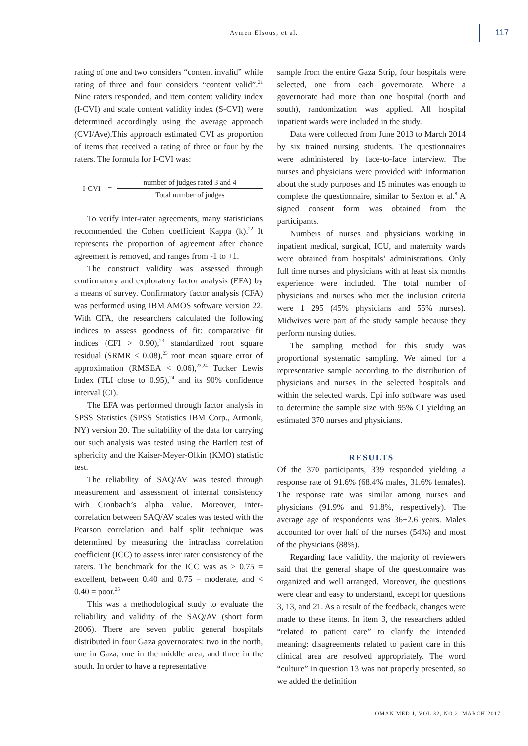Aymen Elsous, et al. 117
rating of one and two considers “content invalid” while rating of three and four considers “content valid”.<sup>21</sup> Nine raters responded, and item content validity index (I-CVI) and scale content validity index (S-CVI) were determined accordingly using the average approach (CVI/Ave).This approach estimated CVI as proportion of items that received a rating of three or four by the raters. The formula for I-CVI was:
I-CVI =
number of judges rated 3 and 4
Total number of judges
To verify inter-rater agreements, many statisticians recommended the Cohen coefficient Kappa (k).<sup>22</sup> It represents the proportion of agreement after chance agreement is removed, and ranges from -1 to +1.
The construct validity was assessed through confirmatory and exploratory factor analysis (EFA) by a means of survey. Confirmatory factor analysis (CFA) was performed using IBM AMOS software version 22. With CFA, the researchers calculated the following indices to assess goodness of fit: comparative fit indices (CFI > 0.90),<sup>23</sup> standardized root square residual (SRMR < 0.08),<sup>23</sup> root mean square error of approximation (RMSEA < 0.06),<sup>23,24</sup> Tucker Lewis Index (TLI close to 0.95),<sup>24</sup> and its 90% confidence interval (CI).
The EFA was performed through factor analysis in SPSS Statistics (SPSS Statistics IBM Corp., Armonk, NY) version 20. The suitability of the data for carrying out such analysis was tested using the Bartlett test of sphericity and the Kaiser-Meyer-Olkin (KMO) statistic test.
The reliability of SAQ/AV was tested through measurement and assessment of internal consistency with Cronbach’s alpha value. Moreover, inter-correlation between SAQ/AV scales was tested with the Pearson correlation and half split technique was determined by measuring the intraclass correlation coefficient (ICC) to assess inter rater consistency of the raters. The benchmark for the ICC was as > 0.75 = excellent, between 0.40 and 0.75 = moderate, and < 0.40 = poor.<sup>25</sup>
This was a methodological study to evaluate the reliability and validity of the SAQ/AV (short form 2006). There are seven public general hospitals distributed in four Gaza governorates: two in the north, one in Gaza, one in the middle area, and three in the south. In order to have a representative
sample from the entire Gaza Strip, four hospitals were selected, one from each governorate. Where a governorate had more than one hospital (north and south), randomization was applied. All hospital inpatient wards were included in the study.
Data were collected from June 2013 to March 2014 by six trained nursing students. The questionnaires were administered by face-to-face interview. The nurses and physicians were provided with information about the study purposes and 15 minutes was enough to complete the questionnaire, similar to Sexton et al.<sup>8</sup> A signed consent form was obtained from the participants.
Numbers of nurses and physicians working in inpatient medical, surgical, ICU, and maternity wards were obtained from hospitals’ administrations. Only full time nurses and physicians with at least six months experience were included. The total number of physicians and nurses who met the inclusion criteria were 1 295 (45% physicians and 55% nurses). Midwives were part of the study sample because they perform nursing duties.
The sampling method for this study was proportional systematic sampling. We aimed for a representative sample according to the distribution of physicians and nurses in the selected hospitals and within the selected wards. Epi info software was used to determine the sample size with 95% CI yielding an estimated 370 nurses and physicians.
RESULTS
Of the 370 participants, 339 responded yielding a response rate of 91.6% (68.4% males, 31.6% females). The response rate was similar among nurses and physicians (91.9% and 91.8%, respectively). The average age of respondents was 36±2.6 years. Males accounted for over half of the nurses (54%) and most of the physicians (88%).
Regarding face validity, the majority of reviewers said that the general shape of the questionnaire was organized and well arranged. Moreover, the questions were clear and easy to understand, except for questions 3, 13, and 21. As a result of the feedback, changes were made to these items. In item 3, the researchers added “related to patient care” to clarify the intended meaning: disagreements related to patient care in this clinical area are resolved appropriately. The word “culture” in question 13 was not properly presented, so we added the definition
OMAN MED J, VOL 32, NO 2, MARCH 2017